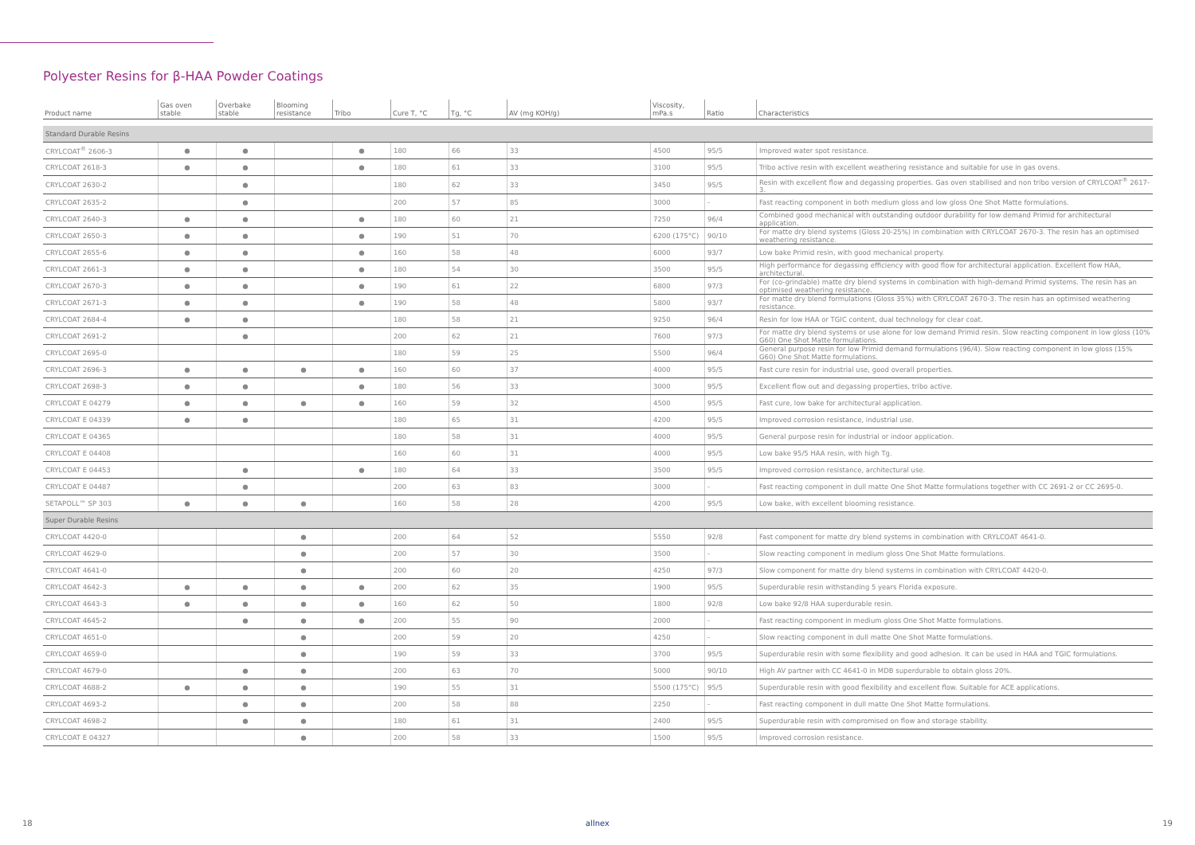Polyester Resins for β-HAA Powder Coatings
| Product name | Gas oven stable | Overbake stable | Blooming resistance | Tribo | Cure T, °C | Tg, °C | AV (mg KOH/g) | Viscosity, mPa.s | Ratio | Characteristics |
| --- | --- | --- | --- | --- | --- | --- | --- | --- | --- | --- |
| Standard Durable Resins | | | | | | | | | | |
| CRYLCOAT<sup>®</sup> 2606-3 | ● | ● | | ● | 180 | 66 | 33 | 4500 | 95/5 | Improved water spot resistance. |
| CRYLCOAT 2618-3 | ● | ● | | ● | 180 | 61 | 33 | 3100 | 95/5 | Tribo active resin with excellent weathering resistance and suitable for use in gas ovens. |
| CRYLCOAT 2630-2 | | ● | | | 180 | 62 | 33 | 3450 | 95/5 | Resin with excellent flow and degassing properties. Gas oven stabilised and non tribo version of CRYLCOAT<sup>®</sup> 2617-3. |
| CRYLCOAT 2635-2 | | ● | | | 200 | 57 | 85 | 3000 | - | Fast reacting component in both medium gloss and low gloss One Shot Matte formulations. |
| CRYLCOAT 2640-3 | ● | ● | | ● | 180 | 60 | 21 | 7250 | 96/4 | Combined good mechanical with outstanding outdoor durability for low demand Primid for architectural application. |
| CRYLCOAT 2650-3 | ● | ● | | ● | 190 | 51 | 70 | 6200 (175°C) | 90/10 | For matte dry blend systems (Gloss 20-25%) in combination with CRYLCOAT 2670-3. The resin has an optimised weathering resistance. |
| CRYLCOAT 2655-6 | ● | ● | | ● | 160 | 58 | 48 | 6000 | 93/7 | Low bake Primid resin, with good mechanical property. |
| CRYLCOAT 2661-3 | ● | ● | | ● | 180 | 54 | 30 | 3500 | 95/5 | High performance for degassing efficiency with good flow for architectural application. Excellent flow HAA, architectural. |
| CRYLCOAT 2670-3 | ● | ● | | ● | 190 | 61 | 22 | 6800 | 97/3 | For (co-grindable) matte dry blend systems in combination with high-demand Primid systems. The resin has an optimised weathering resistance. |
| CRYLCOAT 2671-3 | ● | ● | | ● | 190 | 58 | 48 | 5800 | 93/7 | For matte dry blend formulations (Gloss 35%) with CRYLCOAT 2670-3. The resin has an optimised weathering resistance. |
| CRYLCOAT 2684-4 | ● | ● | | | 180 | 58 | 21 | 9250 | 96/4 | Resin for low HAA or TGIC content, dual technology for clear coat. |
| CRYLCOAT 2691-2 | | ● | | | 200 | 62 | 21 | 7600 | 97/3 | For matte dry blend systems or use alone for low demand Primid resin. Slow reacting component in low gloss (10% G60) One Shot Matte formulations. |
| CRYLCOAT 2695-0 | | | | | 180 | 59 | 25 | 5500 | 96/4 | General purpose resin for low Primid demand formulations (96/4). Slow reacting component in low gloss (15% G60) One Shot Matte formulations. |
| CRYLCOAT 2696-3 | ● | ● | ● | ● | 160 | 60 | 37 | 4000 | 95/5 | Fast cure resin for industrial use, good overall properties. |
| CRYLCOAT 2698-3 | ● | ● | | ● | 180 | 56 | 33 | 3000 | 95/5 | Excellent flow out and degassing properties, tribo active. |
| CRYLCOAT E 04279 | ● | ● | ● | ● | 160 | 59 | 32 | 4500 | 95/5 | Fast cure, low bake for architectural application. |
| CRYLCOAT E 04339 | ● | ● | | | 180 | 65 | 31 | 4200 | 95/5 | Improved corrosion resistance, industrial use. |
| CRYLCOAT E 04365 | | | | | 180 | 58 | 31 | 4000 | 95/5 | General purpose resin for industrial or indoor application. |
| CRYLCOAT E 04408 | | | | | 160 | 60 | 31 | 4000 | 95/5 | Low bake 95/5 HAA resin, with high Tg. |
| CRYLCOAT E 04453 | | ● | | ● | 180 | 64 | 33 | 3500 | 95/5 | Improved corrosion resistance, architectural use. |
| CRYLCOAT E 04487 | | ● | | | 200 | 63 | 83 | 3000 | - | Fast reacting component in dull matte One Shot Matte formulations together with CC 2691-2 or CC 2695-0. |
| SETAPOLL™ SP 303 | ● | ● | ● | | 160 | 58 | 28 | 4200 | 95/5 | Low bake, with excellent blooming resistance. |
| Super Durable Resins | | | | | | | | | | |
| CRYLCOAT 4420-0 | | | ● | | 200 | 64 | 52 | 5550 | 92/8 | Fast component for matte dry blend systems in combination with CRYLCOAT 4641-0. |
| CRYLCOAT 4629-0 | | | ● | | 200 | 57 | 30 | 3500 | - | Slow reacting component in medium gloss One Shot Matte formulations. |
| CRYLCOAT 4641-0 | | | ● | | 200 | 60 | 20 | 4250 | 97/3 | Slow component for matte dry blend systems in combination with CRYLCOAT 4420-0. |
| CRYLCOAT 4642-3 | ● | ● | ● | ● | 200 | 62 | 35 | 1900 | 95/5 | Superdurable resin withstanding 5 years Florida exposure. |
| CRYLCOAT 4643-3 | ● | ● | ● | ● | 160 | 62 | 50 | 1800 | 92/8 | Low bake 92/8 HAA superdurable resin. |
| CRYLCOAT 4645-2 | | ● | ● | ● | 200 | 55 | 90 | 2000 | - | Fast reacting component in medium gloss One Shot Matte formulations. |
| CRYLCOAT 4651-0 | | | ● | | 200 | 59 | 20 | 4250 | - | Slow reacting component in dull matte One Shot Matte formulations. |
| CRYLCOAT 4659-0 | | | ● | | 190 | 59 | 33 | 3700 | 95/5 | Superdurable resin with some flexibility and good adhesion. It can be used in HAA and TGIC formulations. |
| CRYLCOAT 4679-0 | | ● | ● | | 200 | 63 | 70 | 5000 | 90/10 | High AV partner with CC 4641-0 in MDB superdurable to obtain gloss 20%. |
| CRYLCOAT 4688-2 | ● | ● | ● | | 190 | 55 | 31 | 5500 (175°C) | 95/5 | Superdurable resin with good flexibility and excellent flow. Suitable for ACE applications. |
| CRYLCOAT 4693-2 | | ● | ● | | 200 | 58 | 88 | 2250 | - | Fast reacting component in dull matte One Shot Matte formulations. |
| CRYLCOAT 4698-2 | | ● | ● | | 180 | 61 | 31 | 2400 | 95/5 | Superdurable resin with compromised on flow and storage stability. |
| CRYLCOAT E 04327 | | | ● | | 200 | 58 | 33 | 1500 | 95/5 | Improved corrosion resistance. |
18 allnex 19